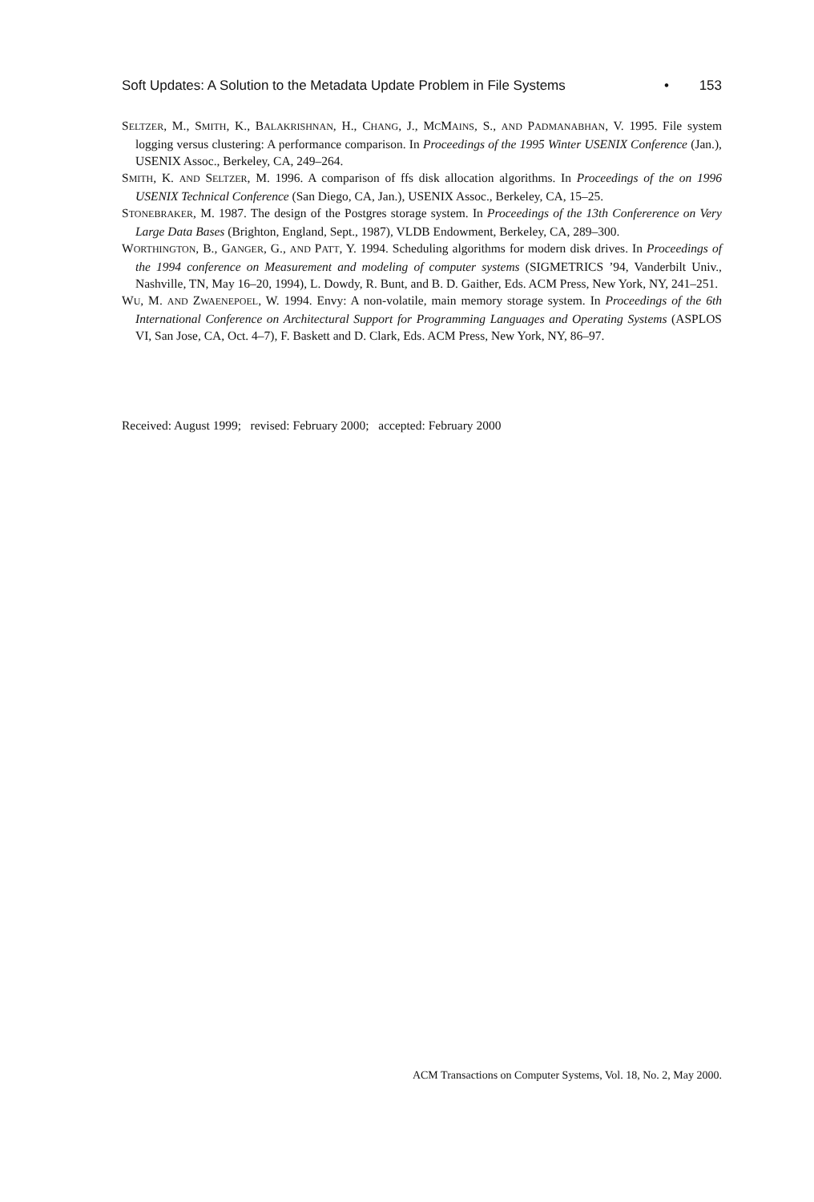Soft Updates: A Solution to the Metadata Update Problem in File Systems • 153
SELTZER, M., SMITH, K., BALAKRISHNAN, H., CHANG, J., MCMAINS, S., AND PADMANABHAN, V. 1995. File system logging versus clustering: A performance comparison. In Proceedings of the 1995 Winter USENIX Conference (Jan.), USENIX Assoc., Berkeley, CA, 249–264.
SMITH, K. AND SELTZER, M. 1996. A comparison of ffs disk allocation algorithms. In Proceedings of the on 1996 USENIX Technical Conference (San Diego, CA, Jan.), USENIX Assoc., Berkeley, CA, 15–25.
STONEBRAKER, M. 1987. The design of the Postgres storage system. In Proceedings of the 13th Confererence on Very Large Data Bases (Brighton, England, Sept., 1987), VLDB Endowment, Berkeley, CA, 289–300.
WORTHINGTON, B., GANGER, G., AND PATT, Y. 1994. Scheduling algorithms for modern disk drives. In Proceedings of the 1994 conference on Measurement and modeling of computer systems (SIGMETRICS ’94, Vanderbilt Univ., Nashville, TN, May 16–20, 1994), L. Dowdy, R. Bunt, and B. D. Gaither, Eds. ACM Press, New York, NY, 241–251.
WU, M. AND ZWAENEPOEL, W. 1994. Envy: A non-volatile, main memory storage system. In Proceedings of the 6th International Conference on Architectural Support for Programming Languages and Operating Systems (ASPLOS VI, San Jose, CA, Oct. 4–7), F. Baskett and D. Clark, Eds. ACM Press, New York, NY, 86–97.
Received: August 1999; revised: February 2000; accepted: February 2000
ACM Transactions on Computer Systems, Vol. 18, No. 2, May 2000.